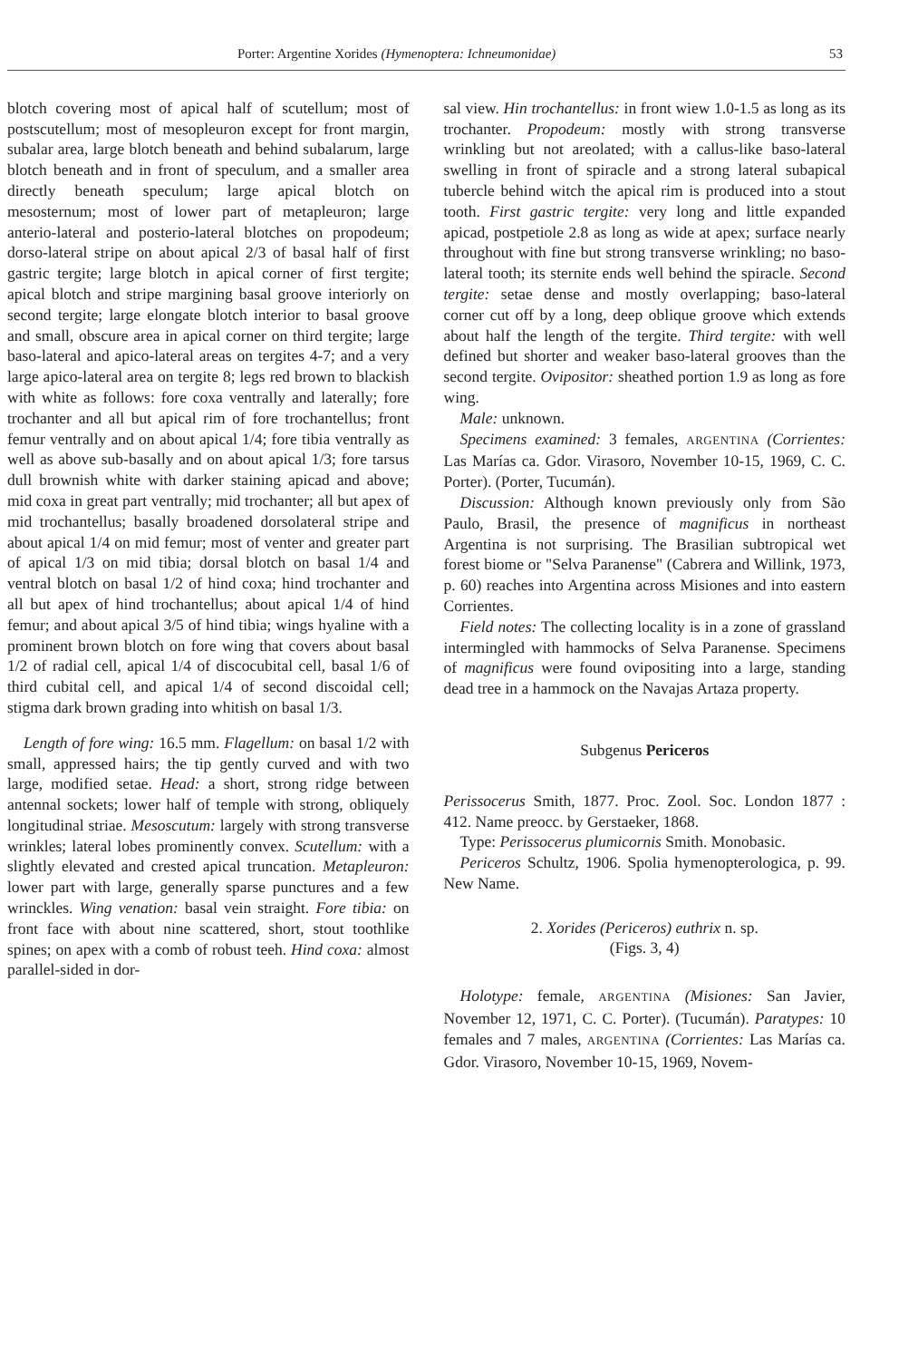Porter: Argentine Xorides (Hymenoptera: Ichneumonidae) 53
blotch covering most of apical half of scutellum; most of postscutellum; most of mesopleuron except for front margin, subalar area, large blotch beneath and behind subalarum, large blotch beneath and in front of speculum, and a smaller area directly beneath speculum; large apical blotch on mesosternum; most of lower part of metapleuron; large anterio-lateral and posterio-lateral blotches on propodeum; dorso-lateral stripe on about apical 2/3 of basal half of first gastric tergite; large blotch in apical corner of first tergite; apical blotch and stripe margining basal groove interiorly on second tergite; large elongate blotch interior to basal groove and small, obscure area in apical corner on third tergite; large baso-lateral and apico-lateral areas on tergites 4-7; and a very large apico-lateral area on tergite 8; legs red brown to blackish with white as follows: fore coxa ventrally and laterally; fore trochanter and all but apical rim of fore trochantellus; front femur ventrally and on about apical 1/4; fore tibia ventrally as well as above sub-basally and on about apical 1/3; fore tarsus dull brownish white with darker staining apicad and above; mid coxa in great part ventrally; mid trochanter; all but apex of mid trochantellus; basally broadened dorsolateral stripe and about apical 1/4 on mid femur; most of venter and greater part of apical 1/3 on mid tibia; dorsal blotch on basal 1/4 and ventral blotch on basal 1/2 of hind coxa; hind trochanter and all but apex of hind trochantellus; about apical 1/4 of hind femur; and about apical 3/5 of hind tibia; wings hyaline with a prominent brown blotch on fore wing that covers about basal 1/2 of radial cell, apical 1/4 of discocubital cell, basal 1/6 of third cubital cell, and apical 1/4 of second discoidal cell; stigma dark brown grading into whitish on basal 1/3.
Length of fore wing: 16.5 mm. Flagellum: on basal 1/2 with small, appressed hairs; the tip gently curved and with two large, modified setae. Head: a short, strong ridge between antennal sockets; lower half of temple with strong, obliquely longitudinal striae. Mesoscutum: largely with strong transverse wrinkles; lateral lobes prominently convex. Scutellum: with a slightly elevated and crested apical truncation. Metapleuron: lower part with large, generally sparse punctures and a few wrinckles. Wing venation: basal vein straight. Fore tibia: on front face with about nine scattered, short, stout toothlike spines; on apex with a comb of robust teeh. Hind coxa: almost parallel-sided in dor-
sal view. Hin trochantellus: in front wiew 1.0-1.5 as long as its trochanter. Propodeum: mostly with strong transverse wrinkling but not areolated; with a callus-like baso-lateral swelling in front of spiracle and a strong lateral subapical tubercle behind witch the apical rim is produced into a stout tooth. First gastric tergite: very long and little expanded apicad, postpetiole 2.8 as long as wide at apex; surface nearly throughout with fine but strong transverse wrinkling; no baso-lateral tooth; its sternite ends well behind the spiracle. Second tergite: setae dense and mostly overlapping; baso-lateral corner cut off by a long, deep oblique groove which extends about half the length of the tergite. Third tergite: with well defined but shorter and weaker baso-lateral grooves than the second tergite. Ovipositor: sheathed portion 1.9 as long as fore wing.
Male: unknown.
Specimens examined: 3 females, ARGENTINA (Corrientes: Las Marías ca. Gdor. Virasoro, November 10-15, 1969, C. C. Porter). (Porter, Tucumán).
Discussion: Although known previously only from São Paulo, Brasil, the presence of magnificus in northeast Argentina is not surprising. The Brasilian subtropical wet forest biome or "Selva Paranense" (Cabrera and Willink, 1973, p. 60) reaches into Argentina across Misiones and into eastern Corrientes.
Field notes: The collecting locality is in a zone of grassland intermingled with hammocks of Selva Paranense. Specimens of magnificus were found ovipositing into a large, standing dead tree in a hammock on the Navajas Artaza property.
Subgenus Periceros
Perissocerus Smith, 1877. Proc. Zool. Soc. London 1877 : 412. Name preocc. by Gerstaeker, 1868.
Type: Perissocerus plumicornis Smith. Monobasic.
Periceros Schultz, 1906. Spolia hymenopterologica, p. 99. New Name.
2. Xorides (Periceros) euthrix n. sp.
(Figs. 3, 4)
Holotype: female, ARGENTINA (Misiones: San Javier, November 12, 1971, C. C. Porter). (Tucumán). Paratypes: 10 females and 7 males, ARGENTINA (Corrientes: Las Marías ca. Gdor. Virasoro, November 10-15, 1969, Novem-